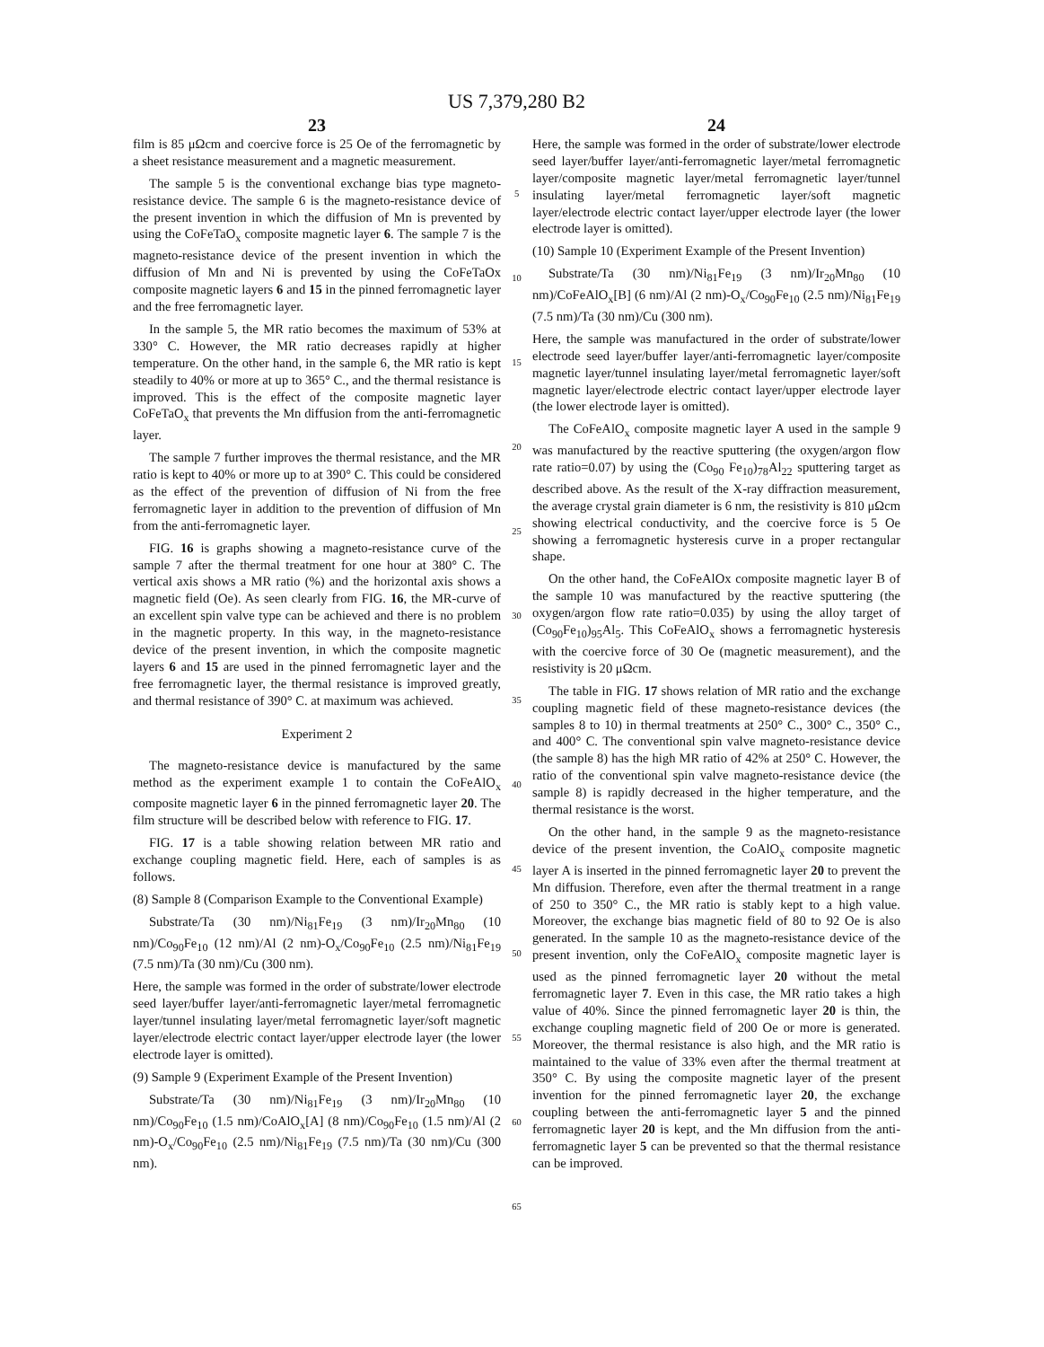US 7,379,280 B2
23
film is 85 μΩcm and coercive force is 25 Oe of the ferromagnetic by a sheet resistance measurement and a magnetic measurement.
The sample 5 is the conventional exchange bias type magneto-resistance device. The sample 6 is the magneto-resistance device of the present invention in which the diffusion of Mn is prevented by using the CoFeTaO<sub>x</sub> composite magnetic layer 6. The sample 7 is the magneto-resistance device of the present invention in which the diffusion of Mn and Ni is prevented by using the CoFeTaOx composite magnetic layers 6 and 15 in the pinned ferromagnetic layer and the free ferromagnetic layer.
In the sample 5, the MR ratio becomes the maximum of 53% at 330° C. However, the MR ratio decreases rapidly at higher temperature. On the other hand, in the sample 6, the MR ratio is kept steadily to 40% or more at up to 365° C., and the thermal resistance is improved. This is the effect of the composite magnetic layer CoFeTaO<sub>x</sub> that prevents the Mn diffusion from the anti-ferromagnetic layer.
The sample 7 further improves the thermal resistance, and the MR ratio is kept to 40% or more up to at 390° C. This could be considered as the effect of the prevention of diffusion of Ni from the free ferromagnetic layer in addition to the prevention of diffusion of Mn from the anti-ferromagnetic layer.
FIG. 16 is graphs showing a magneto-resistance curve of the sample 7 after the thermal treatment for one hour at 380° C. The vertical axis shows a MR ratio (%) and the horizontal axis shows a magnetic field (Oe). As seen clearly from FIG. 16, the MR-curve of an excellent spin valve type can be achieved and there is no problem in the magnetic property. In this way, in the magneto-resistance device of the present invention, in which the composite magnetic layers 6 and 15 are used in the pinned ferromagnetic layer and the free ferromagnetic layer, the thermal resistance is improved greatly, and thermal resistance of 390° C. at maximum was achieved.
Experiment 2
The magneto-resistance device is manufactured by the same method as the experiment example 1 to contain the CoFeAlO<sub>x</sub> composite magnetic layer 6 in the pinned ferromagnetic layer 20. The film structure will be described below with reference to FIG. 17.
FIG. 17 is a table showing relation between MR ratio and exchange coupling magnetic field. Here, each of samples is as follows.
(8) Sample 8 (Comparison Example to the Conventional Example)
Substrate/Ta (30 nm)/Ni<sub>81</sub>Fe<sub>19</sub> (3 nm)/Ir<sub>20</sub>Mn<sub>80</sub> (10 nm)/Co<sub>90</sub>Fe<sub>10</sub> (12 nm)/Al (2 nm)-O<sub>x</sub>/Co<sub>90</sub>Fe<sub>10</sub> (2.5 nm)/Ni<sub>81</sub>Fe<sub>19</sub> (7.5 nm)/Ta (30 nm)/Cu (300 nm).
Here, the sample was formed in the order of substrate/lower electrode seed layer/buffer layer/anti-ferromagnetic layer/metal ferromagnetic layer/tunnel insulating layer/metal ferromagnetic layer/soft magnetic layer/electrode electric contact layer/upper electrode layer (the lower electrode layer is omitted).
(9) Sample 9 (Experiment Example of the Present Invention)
Substrate/Ta (30 nm)/Ni<sub>81</sub>Fe<sub>19</sub> (3 nm)/Ir<sub>20</sub>Mn<sub>80</sub> (10 nm)/Co<sub>90</sub>Fe<sub>10</sub> (1.5 nm)/CoAlO<sub>x</sub>[A] (8 nm)/Co<sub>90</sub>Fe<sub>10</sub> (1.5 nm)/Al (2 nm)-O<sub>x</sub>/Co<sub>90</sub>Fe<sub>10</sub> (2.5 nm)/Ni<sub>81</sub>Fe<sub>19</sub> (7.5 nm)/Ta (30 nm)/Cu (300 nm).
5
10
15
20
25
30
35
40
45
50
55
60
65
24
Here, the sample was formed in the order of substrate/lower electrode seed layer/buffer layer/anti-ferromagnetic layer/metal ferromagnetic layer/composite magnetic layer/metal ferromagnetic layer/tunnel insulating layer/metal ferromagnetic layer/soft magnetic layer/electrode electric contact layer/upper electrode layer (the lower electrode layer is omitted).
(10) Sample 10 (Experiment Example of the Present Invention)
Substrate/Ta (30 nm)/Ni<sub>81</sub>Fe<sub>19</sub> (3 nm)/Ir<sub>20</sub>Mn<sub>80</sub> (10 nm)/CoFeAlO<sub>x</sub>[B] (6 nm)/Al (2 nm)-O<sub>x</sub>/Co<sub>90</sub>Fe<sub>10</sub> (2.5 nm)/Ni<sub>81</sub>Fe<sub>19</sub> (7.5 nm)/Ta (30 nm)/Cu (300 nm).
Here, the sample was manufactured in the order of substrate/lower electrode seed layer/buffer layer/anti-ferromagnetic layer/composite magnetic layer/tunnel insulating layer/metal ferromagnetic layer/soft magnetic layer/electrode electric contact layer/upper electrode layer (the lower electrode layer is omitted).
The CoFeAlO<sub>x</sub> composite magnetic layer A used in the sample 9 was manufactured by the reactive sputtering (the oxygen/argon flow rate ratio=0.07) by using the (Co<sub>90</sub> Fe<sub>10</sub>)<sub>78</sub>Al<sub>22</sub> sputtering target as described above. As the result of the X-ray diffraction measurement, the average crystal grain diameter is 6 nm, the resistivity is 810 μΩcm showing electrical conductivity, and the coercive force is 5 Oe showing a ferromagnetic hysteresis curve in a proper rectangular shape.
On the other hand, the CoFeAlOx composite magnetic layer B of the sample 10 was manufactured by the reactive sputtering (the oxygen/argon flow rate ratio=0.035) by using the alloy target of (Co<sub>90</sub>Fe<sub>10</sub>)<sub>95</sub>Al<sub>5</sub>. This CoFeAlO<sub>x</sub> shows a ferromagnetic hysteresis with the coercive force of 30 Oe (magnetic measurement), and the resistivity is 20 μΩcm.
The table in FIG. 17 shows relation of MR ratio and the exchange coupling magnetic field of these magneto-resistance devices (the samples 8 to 10) in thermal treatments at 250° C., 300° C., 350° C., and 400° C. The conventional spin valve magneto-resistance device (the sample 8) has the high MR ratio of 42% at 250° C. However, the ratio of the conventional spin valve magneto-resistance device (the sample 8) is rapidly decreased in the higher temperature, and the thermal resistance is the worst.
On the other hand, in the sample 9 as the magneto-resistance device of the present invention, the CoAlO<sub>x</sub> composite magnetic layer A is inserted in the pinned ferromagnetic layer 20 to prevent the Mn diffusion. Therefore, even after the thermal treatment in a range of 250 to 350° C., the MR ratio is stably kept to a high value. Moreover, the exchange bias magnetic field of 80 to 92 Oe is also generated. In the sample 10 as the magneto-resistance device of the present invention, only the CoFeAlO<sub>x</sub> composite magnetic layer is used as the pinned ferromagnetic layer 20 without the metal ferromagnetic layer 7. Even in this case, the MR ratio takes a high value of 40%. Since the pinned ferromagnetic layer 20 is thin, the exchange coupling magnetic field of 200 Oe or more is generated. Moreover, the thermal resistance is also high, and the MR ratio is maintained to the value of 33% even after the thermal treatment at 350° C. By using the composite magnetic layer of the present invention for the pinned ferromagnetic layer 20, the exchange coupling between the anti-ferromagnetic layer 5 and the pinned ferromagnetic layer 20 is kept, and the Mn diffusion from the anti-ferromagnetic layer 5 can be prevented so that the thermal resistance can be improved.